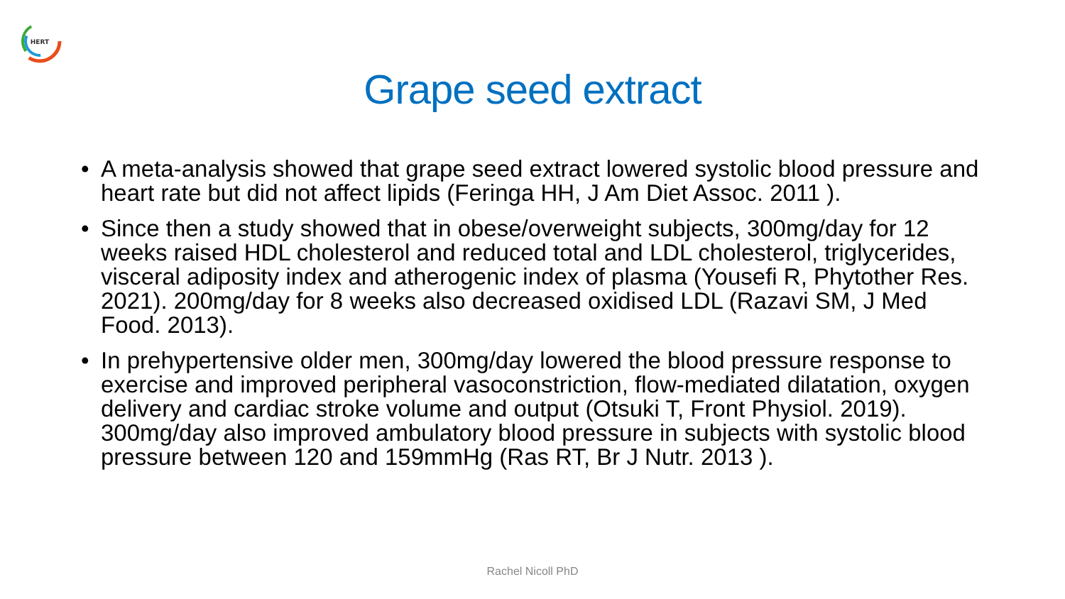HERT
Grape seed extract
• A meta-analysis showed that grape seed extract lowered systolic blood pressure and heart rate but did not affect lipids (Feringa HH, J Am Diet Assoc. 2011 ).
• Since then a study showed that in obese/overweight subjects, 300mg/day for 12 weeks raised HDL cholesterol and reduced total and LDL cholesterol, triglycerides, visceral adiposity index and atherogenic index of plasma (Yousefi R, Phytother Res. 2021). 200mg/day for 8 weeks also decreased oxidised LDL (Razavi SM, J Med Food. 2013).
• In prehypertensive older men, 300mg/day lowered the blood pressure response to exercise and improved peripheral vasoconstriction, flow-mediated dilatation, oxygen delivery and cardiac stroke volume and output (Otsuki T, Front Physiol. 2019). 300mg/day also improved ambulatory blood pressure in subjects with systolic blood pressure between 120 and 159mmHg (Ras RT, Br J Nutr. 2013 ).
Rachel Nicoll PhD